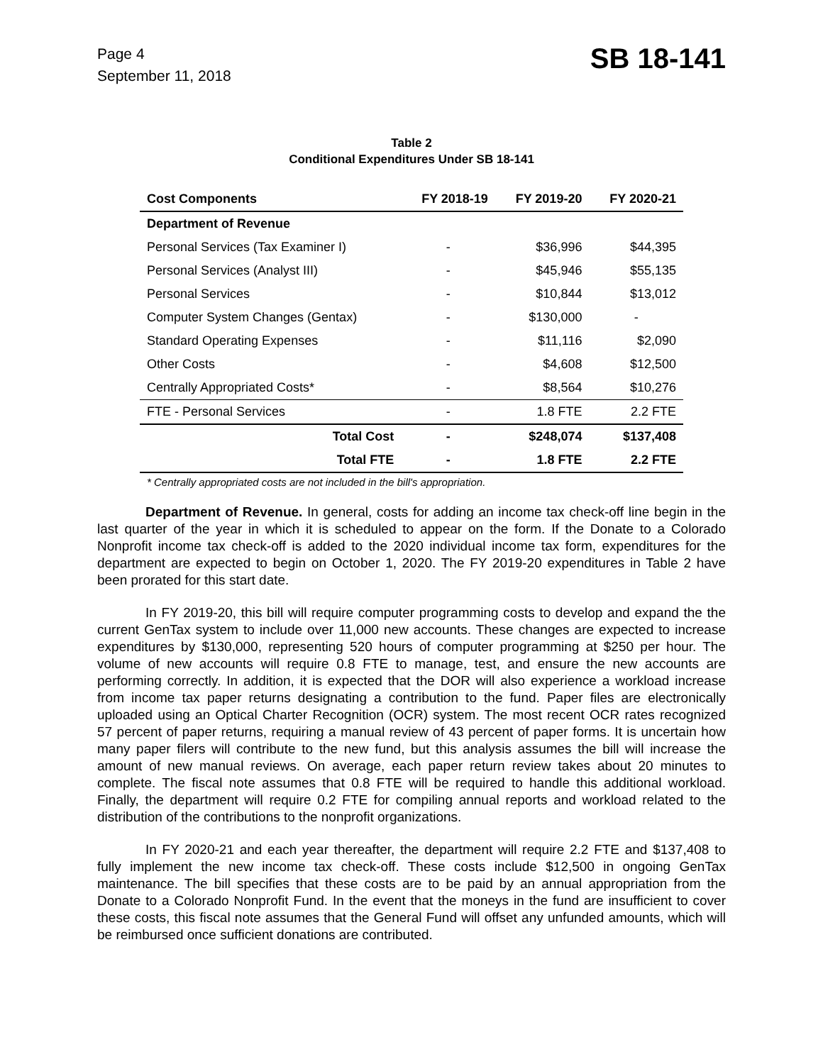Page 4
September 11, 2018
SB 18-141
Table 2
Conditional Expenditures Under SB 18-141
| Cost Components | FY 2018-19 | FY 2019-20 | FY 2020-21 |
| --- | --- | --- | --- |
| Department of Revenue | | | |
| Personal Services (Tax Examiner I) | - | $36,996 | $44,395 |
| Personal Services (Analyst III) | - | $45,946 | $55,135 |
| Personal Services | - | $10,844 | $13,012 |
| Computer System Changes (Gentax) | - | $130,000 | - |
| Standard Operating Expenses | - | $11,116 | $2,090 |
| Other Costs | - | $4,608 | $12,500 |
| Centrally Appropriated Costs* | - | $8,564 | $10,276 |
| FTE - Personal Services | - | 1.8 FTE | 2.2 FTE |
| Total Cost | - | $248,074 | $137,408 |
| Total FTE | - | 1.8 FTE | 2.2 FTE |
* Centrally appropriated costs are not included in the bill's appropriation.
Department of Revenue. In general, costs for adding an income tax check-off line begin in the last quarter of the year in which it is scheduled to appear on the form. If the Donate to a Colorado Nonprofit income tax check-off is added to the 2020 individual income tax form, expenditures for the department are expected to begin on October 1, 2020. The FY 2019-20 expenditures in Table 2 have been prorated for this start date.
In FY 2019-20, this bill will require computer programming costs to develop and expand the the current GenTax system to include over 11,000 new accounts. These changes are expected to increase expenditures by $130,000, representing 520 hours of computer programming at $250 per hour. The volume of new accounts will require 0.8 FTE to manage, test, and ensure the new accounts are performing correctly. In addition, it is expected that the DOR will also experience a workload increase from income tax paper returns designating a contribution to the fund. Paper files are electronically uploaded using an Optical Charter Recognition (OCR) system. The most recent OCR rates recognized 57 percent of paper returns, requiring a manual review of 43 percent of paper forms. It is uncertain how many paper filers will contribute to the new fund, but this analysis assumes the bill will increase the amount of new manual reviews. On average, each paper return review takes about 20 minutes to complete. The fiscal note assumes that 0.8 FTE will be required to handle this additional workload. Finally, the department will require 0.2 FTE for compiling annual reports and workload related to the distribution of the contributions to the nonprofit organizations.
In FY 2020-21 and each year thereafter, the department will require 2.2 FTE and $137,408 to fully implement the new income tax check-off. These costs include $12,500 in ongoing GenTax maintenance. The bill specifies that these costs are to be paid by an annual appropriation from the Donate to a Colorado Nonprofit Fund. In the event that the moneys in the fund are insufficient to cover these costs, this fiscal note assumes that the General Fund will offset any unfunded amounts, which will be reimbursed once sufficient donations are contributed.